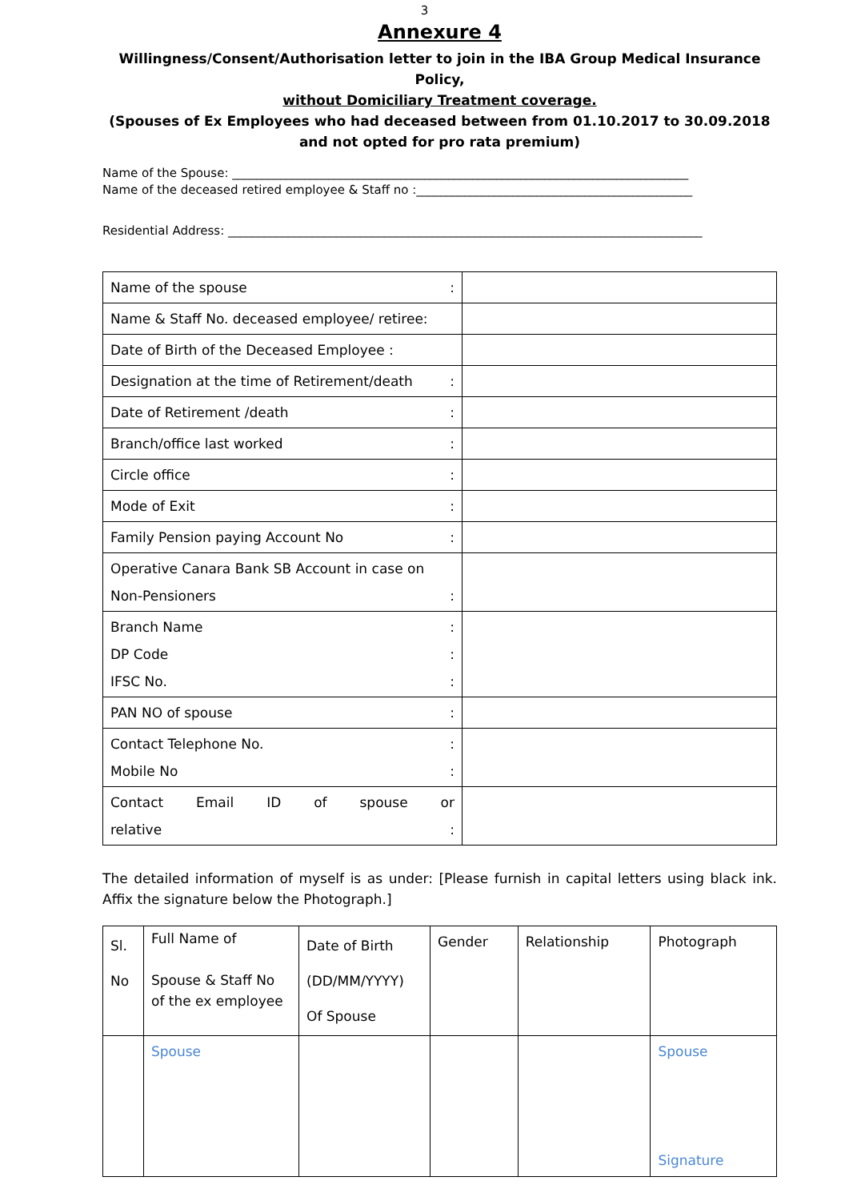3
Annexure 4
Willingness/Consent/Authorisation letter to join in the IBA Group Medical Insurance Policy,
without Domiciliary Treatment coverage.
(Spouses of Ex Employees who had deceased between from 01.10.2017 to 30.09.2018
and not opted for pro rata premium)
Name of the Spouse: ____________________________________________________________________________
Name of the deceased retired employee & Staff no :______________________________________________
Residential Address: _______________________________________________________________________________
| Name of the spouse : | |
| Name & Staff No. deceased employee/ retiree: | |
| Date of Birth of the Deceased Employee : | |
| Designation at the time of Retirement/death : | |
| Date of Retirement /death : | |
| Branch/office last worked : | |
| Circle office : | |
| Mode of Exit : | |
| Family Pension paying Account No : | |
| Operative Canara Bank SB Account in case on Non-Pensioners : | |
| Branch Name : DP Code : IFSC No. : | |
| PAN NO of spouse : | |
| Contact Telephone No. : Mobile No : | |
| Contact Email ID of spouse or relative : | |
The detailed information of myself is as under: [Please furnish in capital letters using black ink. Affix the signature below the Photograph.]
| Sl. No | Full Name of Spouse & Staff No of the ex employee | Date of Birth (DD/MM/YYYY) Of Spouse | Gender | Relationship | Photograph |
| | Spouse | | | | Spouse Signature |